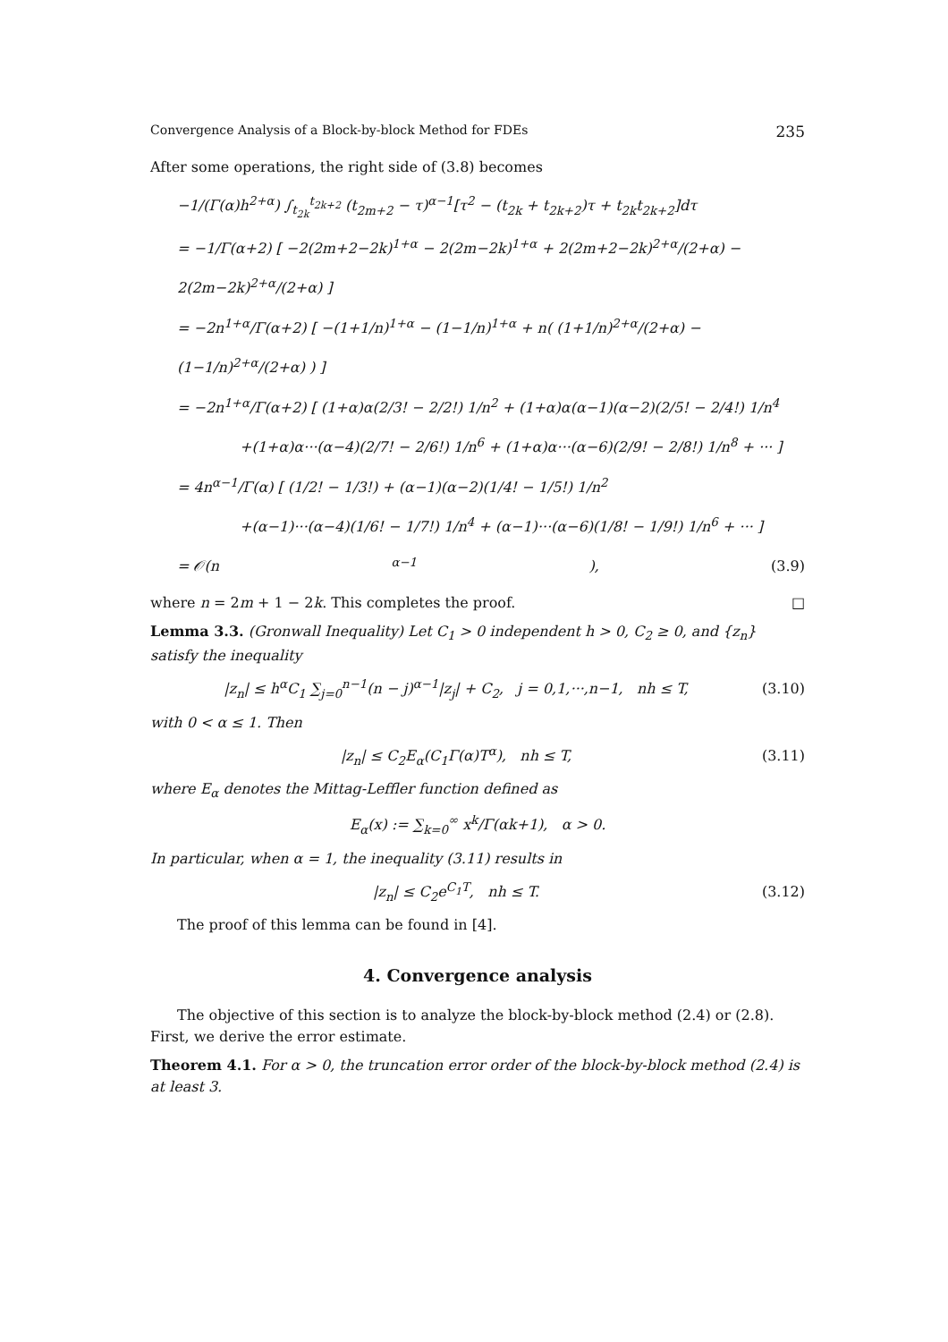Convergence Analysis of a Block-by-block Method for FDEs 235
After some operations, the right side of (3.8) becomes
−1/(Γ(α)h<sup>2+α</sup>) ∫<sub>t<sub>2k</sub></sub><sup>t<sub>2k+2</sub></sup> (t<sub>2m+2</sub> − τ)<sup>α−1</sup>[τ<sup>2</sup> − (t<sub>2k</sub> + t<sub>2k+2</sub>)τ + t<sub>2k</sub>t<sub>2k+2</sub>]dτ
= −1/Γ(α+2) [ −2(2m+2−2k)<sup>1+α</sup> − 2(2m−2k)<sup>1+α</sup> + 2(2m+2−2k)<sup>2+α</sup>/(2+α) − 2(2m−2k)<sup>2+α</sup>/(2+α) ]
= −2n<sup>1+α</sup>/Γ(α+2) [ −(1+1/n)<sup>1+α</sup> − (1−1/n)<sup>1+α</sup> + n( (1+1/n)<sup>2+α</sup>/(2+α) − (1−1/n)<sup>2+α</sup>/(2+α) ) ]
= −2n<sup>1+α</sup>/Γ(α+2) [ (1+α)α(2/3! − 2/2!) 1/n<sup>2</sup> + (1+α)α(α−1)(α−2)(2/5! − 2/4!) 1/n<sup>4</sup>
+(1+α)α···(α−4)(2/7! − 2/6!) 1/n<sup>6</sup> + (1+α)α···(α−6)(2/9! − 2/8!) 1/n<sup>8</sup> + ··· ]
= 4n<sup>α−1</sup>/Γ(α) [ (1/2! − 1/3!) + (α−1)(α−2)(1/4! − 1/5!) 1/n<sup>2</sup>
+(α−1)···(α−4)(1/6! − 1/7!) 1/n<sup>4</sup> + (α−1)···(α−6)(1/8! − 1/9!) 1/n<sup>6</sup> + ··· ]
= 𝒪(n<sup>α−1</sup>), (3.9)
where n = 2m + 1 − 2k. This completes the proof. □
Lemma 3.3. (Gronwall Inequality) Let C<sub>1</sub> > 0 independent h > 0, C<sub>2</sub> ≥ 0, and {z<sub>n</sub>} satisfy the inequality
|z<sub>n</sub>| ≤ h<sup>α</sup>C<sub>1</sub> ∑<sub>j=0</sub><sup>n−1</sup>(n − j)<sup>α−1</sup>|z<sub>j</sub>| + C<sub>2</sub>, j = 0,1,···,n−1, nh ≤ T, (3.10)
with 0 < α ≤ 1. Then
|z<sub>n</sub>| ≤ C<sub>2</sub>E<sub>α</sub>(C<sub>1</sub>Γ(α)T<sup>α</sup>), nh ≤ T, (3.11)
where E<sub>α</sub> denotes the Mittag-Leffler function defined as
E<sub>α</sub>(x) := ∑<sub>k=0</sub><sup>∞</sup> x<sup>k</sup>/Γ(αk+1), α > 0.
In particular, when α = 1, the inequality (3.11) results in
|z<sub>n</sub>| ≤ C<sub>2</sub>e<sup>C<sub>1</sub>T</sup>, nh ≤ T. (3.12)
The proof of this lemma can be found in [4].
4. Convergence analysis
The objective of this section is to analyze the block-by-block method (2.4) or (2.8). First, we derive the error estimate.
Theorem 4.1. For α > 0, the truncation error order of the block-by-block method (2.4) is at least 3.